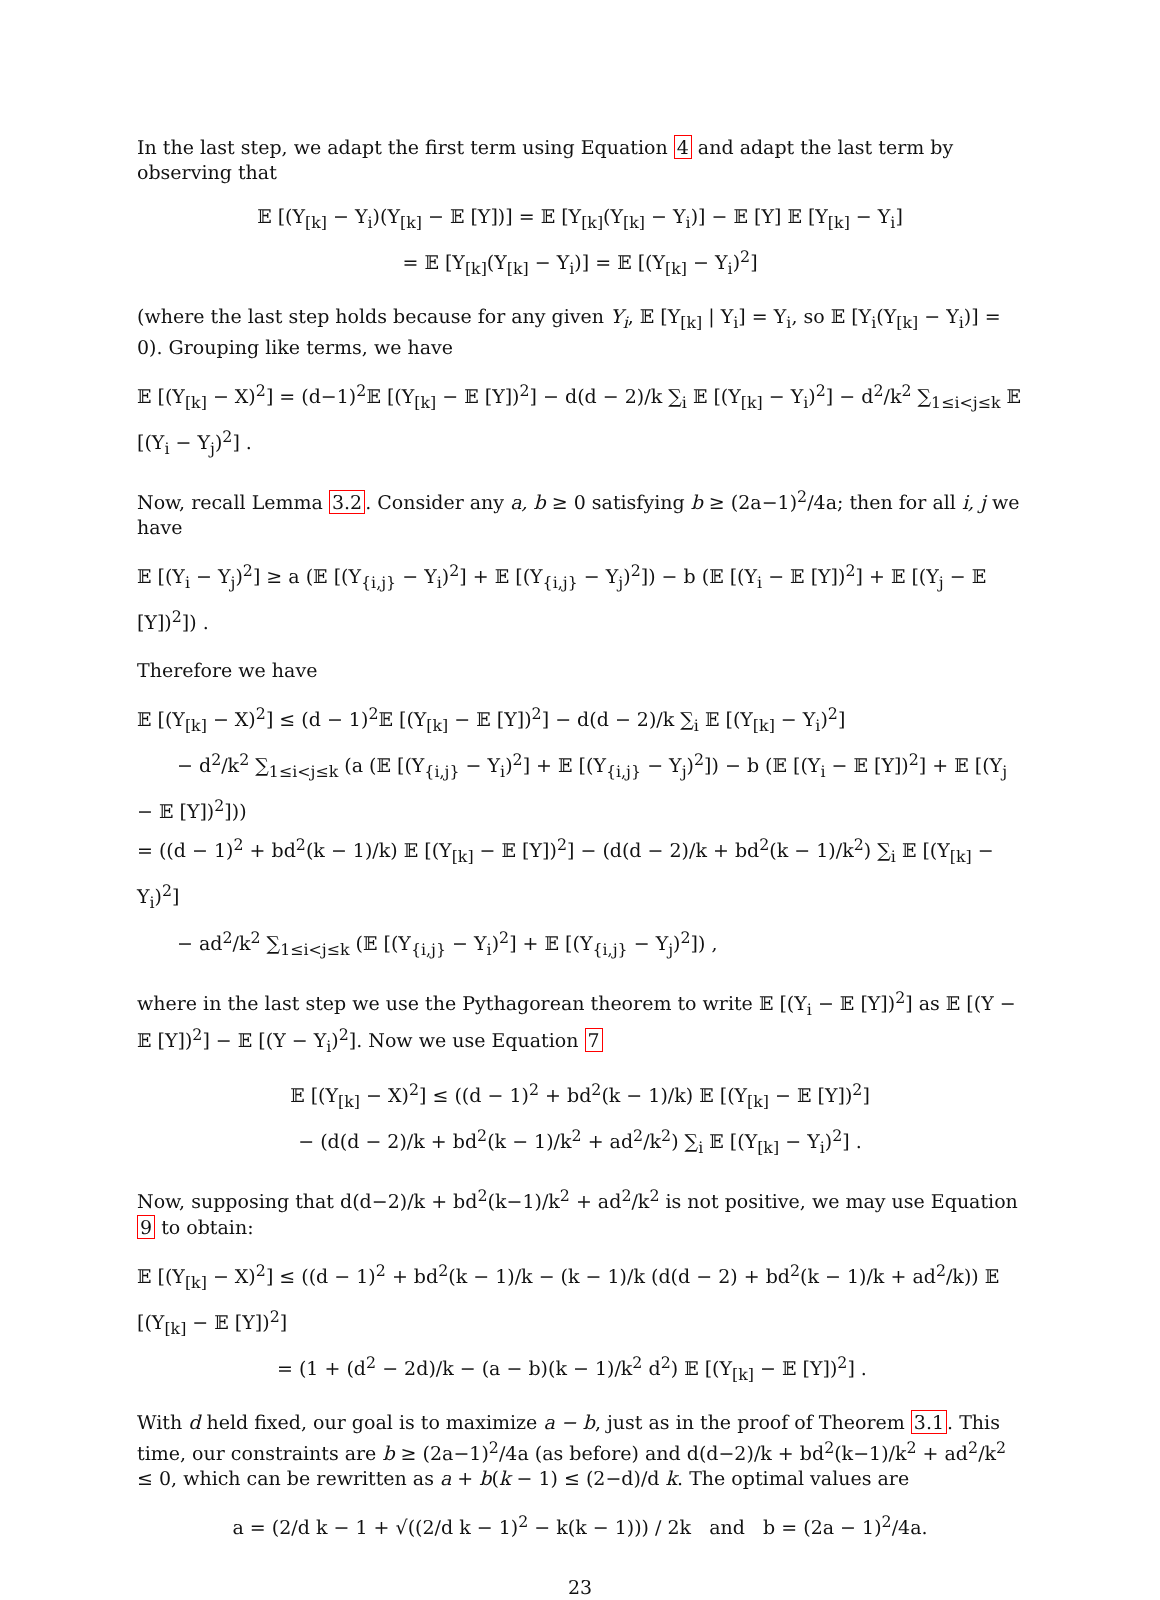In the last step, we adapt the first term using Equation 4 and adapt the last term by observing that
𝔼 [(Y<sub>[k]</sub> − Y<sub>i</sub>)(Y<sub>[k]</sub> − 𝔼 [Y])] = 𝔼 [Y<sub>[k]</sub>(Y<sub>[k]</sub> − Y<sub>i</sub>)] − 𝔼 [Y] 𝔼 [Y<sub>[k]</sub> − Y<sub>i</sub>]
= 𝔼 [Y<sub>[k]</sub>(Y<sub>[k]</sub> − Y<sub>i</sub>)] = 𝔼 [(Y<sub>[k]</sub> − Y<sub>i</sub>)<sup>2</sup>]
(where the last step holds because for any given Y<sub>i</sub>, 𝔼 [Y<sub>[k]</sub> | Y<sub>i</sub>] = Y<sub>i</sub>, so 𝔼 [Y<sub>i</sub>(Y<sub>[k]</sub> − Y<sub>i</sub>)] = 0). Grouping like terms, we have
𝔼 [(Y<sub>[k]</sub> − X)<sup>2</sup>] = (d−1)<sup>2</sup>𝔼 [(Y<sub>[k]</sub> − 𝔼 [Y])<sup>2</sup>] − d(d − 2)/k ∑<sub>i</sub> 𝔼 [(Y<sub>[k]</sub> − Y<sub>i</sub>)<sup>2</sup>] − d<sup>2</sup>/k<sup>2</sup> ∑<sub>1≤i<j≤k</sub> 𝔼 [(Y<sub>i</sub> − Y<sub>j</sub>)<sup>2</sup>] .
Now, recall Lemma 3.2. Consider any a, b ≥ 0 satisfying b ≥ (2a−1)<sup>2</sup>/4a; then for all i, j we have
𝔼 [(Y<sub>i</sub> − Y<sub>j</sub>)<sup>2</sup>] ≥ a (𝔼 [(Y<sub>{i,j}</sub> − Y<sub>i</sub>)<sup>2</sup>] + 𝔼 [(Y<sub>{i,j}</sub> − Y<sub>j</sub>)<sup>2</sup>]) − b (𝔼 [(Y<sub>i</sub> − 𝔼 [Y])<sup>2</sup>] + 𝔼 [(Y<sub>j</sub> − 𝔼 [Y])<sup>2</sup>]) .
Therefore we have
𝔼 [(Y<sub>[k]</sub> − X)<sup>2</sup>] ≤ (d − 1)<sup>2</sup>𝔼 [(Y<sub>[k]</sub> − 𝔼 [Y])<sup>2</sup>] − d(d − 2)/k ∑<sub>i</sub> 𝔼 [(Y<sub>[k]</sub> − Y<sub>i</sub>)<sup>2</sup>]
− d<sup>2</sup>/k<sup>2</sup> ∑<sub>1≤i<j≤k</sub> (a (𝔼 [(Y<sub>{i,j}</sub> − Y<sub>i</sub>)<sup>2</sup>] + 𝔼 [(Y<sub>{i,j}</sub> − Y<sub>j</sub>)<sup>2</sup>]) − b (𝔼 [(Y<sub>i</sub> − 𝔼 [Y])<sup>2</sup>] + 𝔼 [(Y<sub>j</sub> − 𝔼 [Y])<sup>2</sup>]))
= ((d − 1)<sup>2</sup> + bd<sup>2</sup>(k − 1)/k) 𝔼 [(Y<sub>[k]</sub> − 𝔼 [Y])<sup>2</sup>] − (d(d − 2)/k + bd<sup>2</sup>(k − 1)/k<sup>2</sup>) ∑<sub>i</sub> 𝔼 [(Y<sub>[k]</sub> − Y<sub>i</sub>)<sup>2</sup>]
− ad<sup>2</sup>/k<sup>2</sup> ∑<sub>1≤i<j≤k</sub> (𝔼 [(Y<sub>{i,j}</sub> − Y<sub>i</sub>)<sup>2</sup>] + 𝔼 [(Y<sub>{i,j}</sub> − Y<sub>j</sub>)<sup>2</sup>]) ,
where in the last step we use the Pythagorean theorem to write 𝔼 [(Y<sub>i</sub> − 𝔼 [Y])<sup>2</sup>] as 𝔼 [(Y − 𝔼 [Y])<sup>2</sup>] − 𝔼 [(Y − Y<sub>i</sub>)<sup>2</sup>]. Now we use Equation 7
𝔼 [(Y<sub>[k]</sub> − X)<sup>2</sup>] ≤ ((d − 1)<sup>2</sup> + bd<sup>2</sup>(k − 1)/k) 𝔼 [(Y<sub>[k]</sub> − 𝔼 [Y])<sup>2</sup>]
− (d(d − 2)/k + bd<sup>2</sup>(k − 1)/k<sup>2</sup> + ad<sup>2</sup>/k<sup>2</sup>) ∑<sub>i</sub> 𝔼 [(Y<sub>[k]</sub> − Y<sub>i</sub>)<sup>2</sup>] .
Now, supposing that d(d−2)/k + bd<sup>2</sup>(k−1)/k<sup>2</sup> + ad<sup>2</sup>/k<sup>2</sup> is not positive, we may use Equation 9 to obtain:
𝔼 [(Y<sub>[k]</sub> − X)<sup>2</sup>] ≤ ((d − 1)<sup>2</sup> + bd<sup>2</sup>(k − 1)/k − (k − 1)/k (d(d − 2) + bd<sup>2</sup>(k − 1)/k + ad<sup>2</sup>/k)) 𝔼 [(Y<sub>[k]</sub> − 𝔼 [Y])<sup>2</sup>]
= (1 + (d<sup>2</sup> − 2d)/k − (a − b)(k − 1)/k<sup>2</sup> d<sup>2</sup>) 𝔼 [(Y<sub>[k]</sub> − 𝔼 [Y])<sup>2</sup>] .
With d held fixed, our goal is to maximize a − b, just as in the proof of Theorem 3.1. This time, our constraints are b ≥ (2a−1)<sup>2</sup>/4a (as before) and d(d−2)/k + bd<sup>2</sup>(k−1)/k<sup>2</sup> + ad<sup>2</sup>/k<sup>2</sup> ≤ 0, which can be rewritten as a + b(k − 1) ≤ (2−d)/d k. The optimal values are
a = (2/d k − 1 + √((2/d k − 1)<sup>2</sup> − k(k − 1))) / 2k and b = (2a − 1)<sup>2</sup>/4a.
23